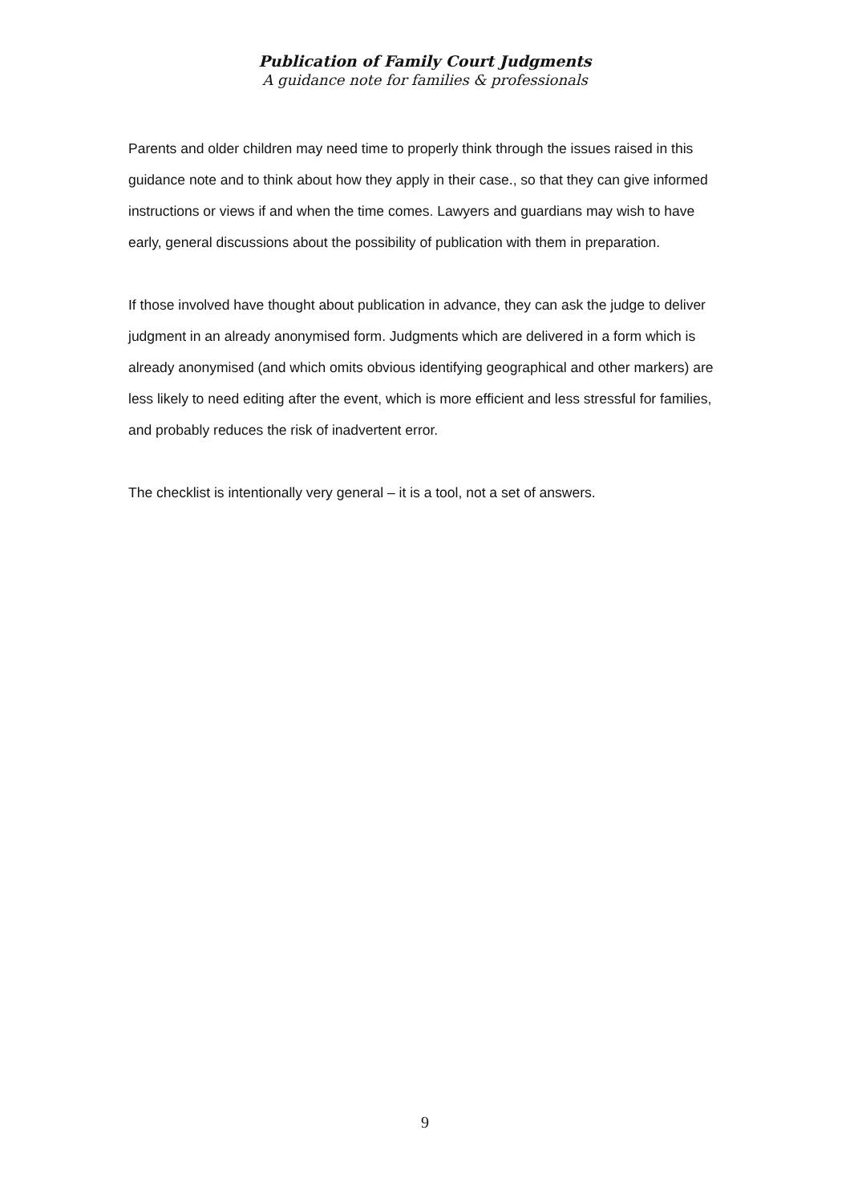Publication of Family Court Judgments
A guidance note for families & professionals
Parents and older children may need time to properly think through the issues raised in this guidance note and to think about how they apply in their case., so that they can give informed instructions or views if and when the time comes. Lawyers and guardians may wish to have early, general discussions about the possibility of publication with them in preparation.
If those involved have thought about publication in advance, they can ask the judge to deliver judgment in an already anonymised form. Judgments which are delivered in a form which is already anonymised (and which omits obvious identifying geographical and other markers) are less likely to need editing after the event, which is more efficient and less stressful for families, and probably reduces the risk of inadvertent error.
The checklist is intentionally very general – it is a tool, not a set of answers.
9